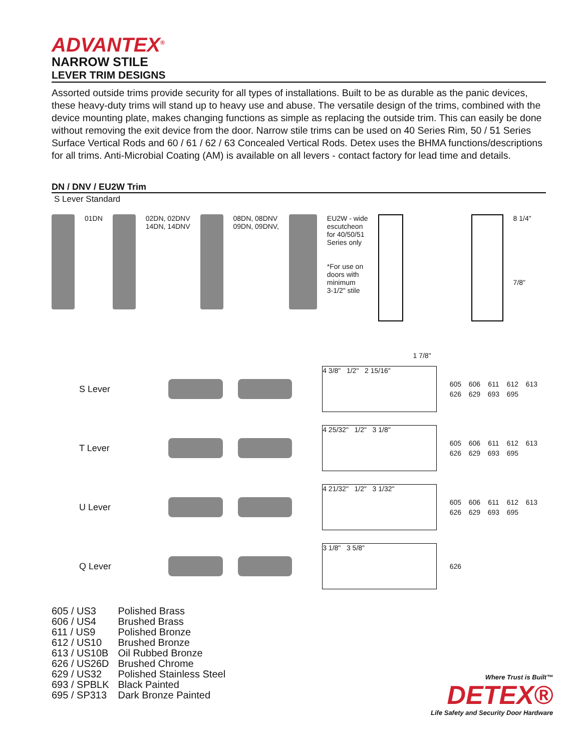ADVANTEX<sup>®</sup>
NARROW STILE
LEVER TRIM DESIGNS
Assorted outside trims provide security for all types of installations. Built to be as durable as the panic devices, these heavy-duty trims will stand up to heavy use and abuse. The versatile design of the trims, combined with the device mounting plate, makes changing functions as simple as replacing the outside trim. This can easily be done without removing the exit device from the door. Narrow stile trims can be used on 40 Series Rim, 50 / 51 Series Surface Vertical Rods and 60 / 61 / 62 / 63 Concealed Vertical Rods. Detex uses the BHMA functions/descriptions for all trims. Anti-Microbial Coating (AM) is available on all levers - contact factory for lead time and details.
DN / DNV / EU2W Trim
S Lever Standard
01DN 02DN, 02DNV
14DN, 14DNV
08DN, 08DNV
09DN, 09DNV,
EU2W - wide
escutcheon
for 40/50/51
Series only
*For use on
doors with
minimum
3-1/2" stile
1 7/8" 8 1/4"
7/8"
S Lever
4 3/8" 1/2" 2 15/16"
605 606 611 612 613 626 629 693 695
T Lever
4 25/32" 1/2" 3 1/8"
605 606 611 612 613 626 629 693 695
U Lever
4 21/32" 1/2" 3 1/32"
605 606 611 612 613 626 629 693 695
Q Lever
3 1/8" 3 5/8"
626
| 605 / US3 | Polished Brass |
| 606 / US4 | Brushed Brass |
| 611 / US9 | Polished Bronze |
| 612 / US10 | Brushed Bronze |
| 613 / US10B | Oil Rubbed Bronze |
| 626 / US26D | Brushed Chrome |
| 629 / US32 | Polished Stainless Steel |
| 693 / SPBLK | Black Painted |
| 695 / SP313 | Dark Bronze Painted |
Where Trust is Built™
DETEX®
Life Safety and Security Door Hardware